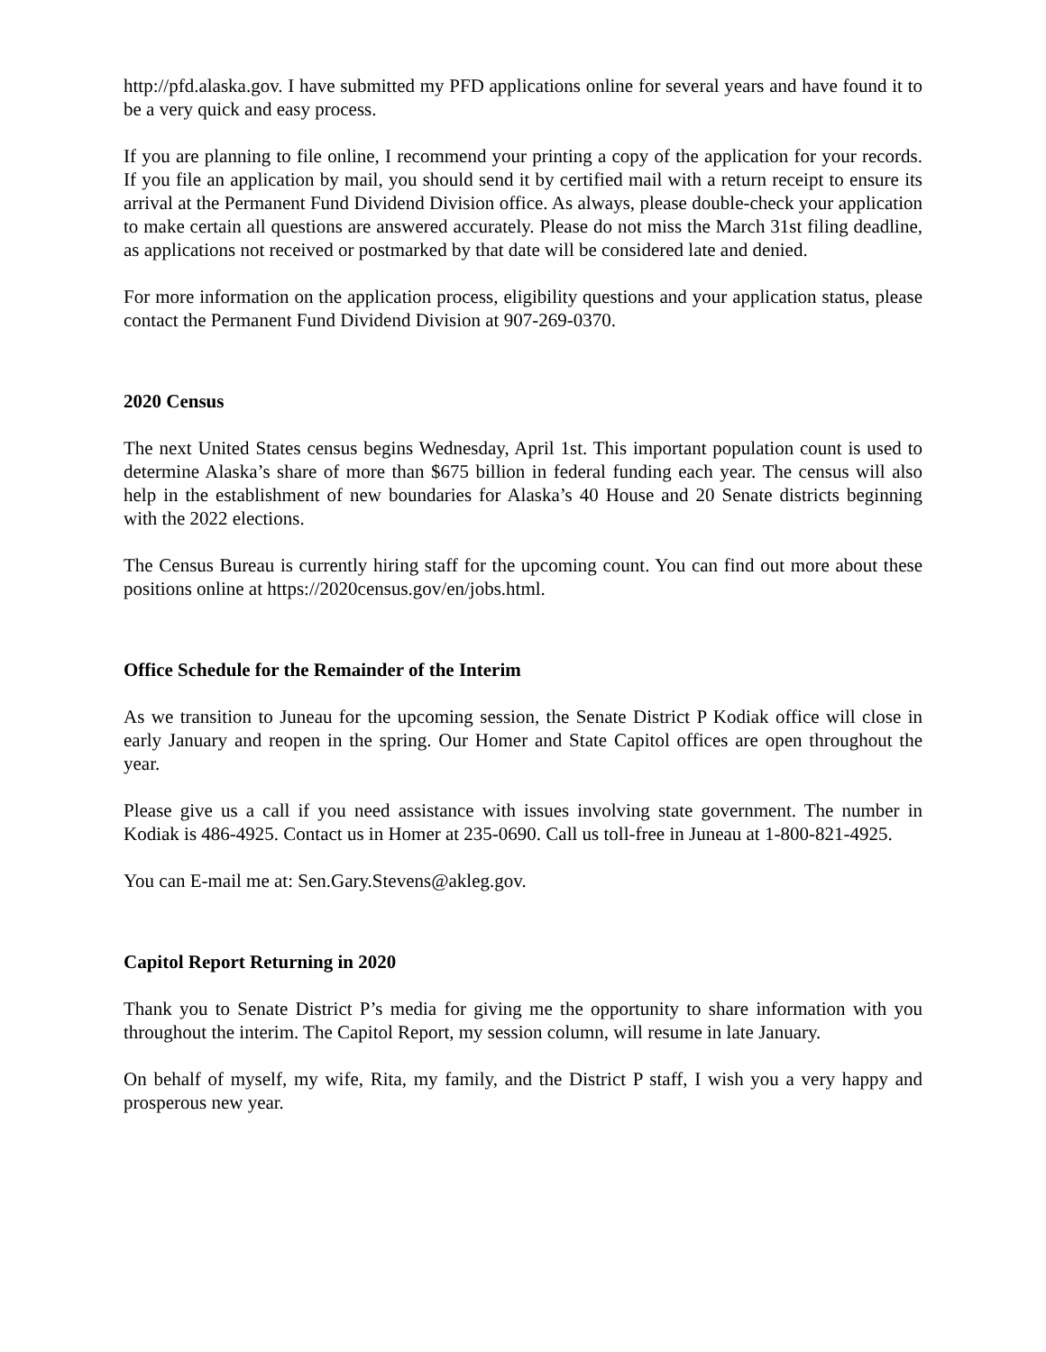http://pfd.alaska.gov. I have submitted my PFD applications online for several years and have found it to be a very quick and easy process.
If you are planning to file online, I recommend your printing a copy of the application for your records. If you file an application by mail, you should send it by certified mail with a return receipt to ensure its arrival at the Permanent Fund Dividend Division office. As always, please double-check your application to make certain all questions are answered accurately. Please do not miss the March 31st filing deadline, as applications not received or postmarked by that date will be considered late and denied.
For more information on the application process, eligibility questions and your application status, please contact the Permanent Fund Dividend Division at 907-269-0370.
2020 Census
The next United States census begins Wednesday, April 1st. This important population count is used to determine Alaska’s share of more than $675 billion in federal funding each year. The census will also help in the establishment of new boundaries for Alaska’s 40 House and 20 Senate districts beginning with the 2022 elections.
The Census Bureau is currently hiring staff for the upcoming count. You can find out more about these positions online at https://2020census.gov/en/jobs.html.
Office Schedule for the Remainder of the Interim
As we transition to Juneau for the upcoming session, the Senate District P Kodiak office will close in early January and reopen in the spring. Our Homer and State Capitol offices are open throughout the year.
Please give us a call if you need assistance with issues involving state government. The number in Kodiak is 486-4925. Contact us in Homer at 235-0690. Call us toll-free in Juneau at 1-800-821-4925.
You can E-mail me at: Sen.Gary.Stevens@akleg.gov.
Capitol Report Returning in 2020
Thank you to Senate District P’s media for giving me the opportunity to share information with you throughout the interim. The Capitol Report, my session column, will resume in late January.
On behalf of myself, my wife, Rita, my family, and the District P staff, I wish you a very happy and prosperous new year.